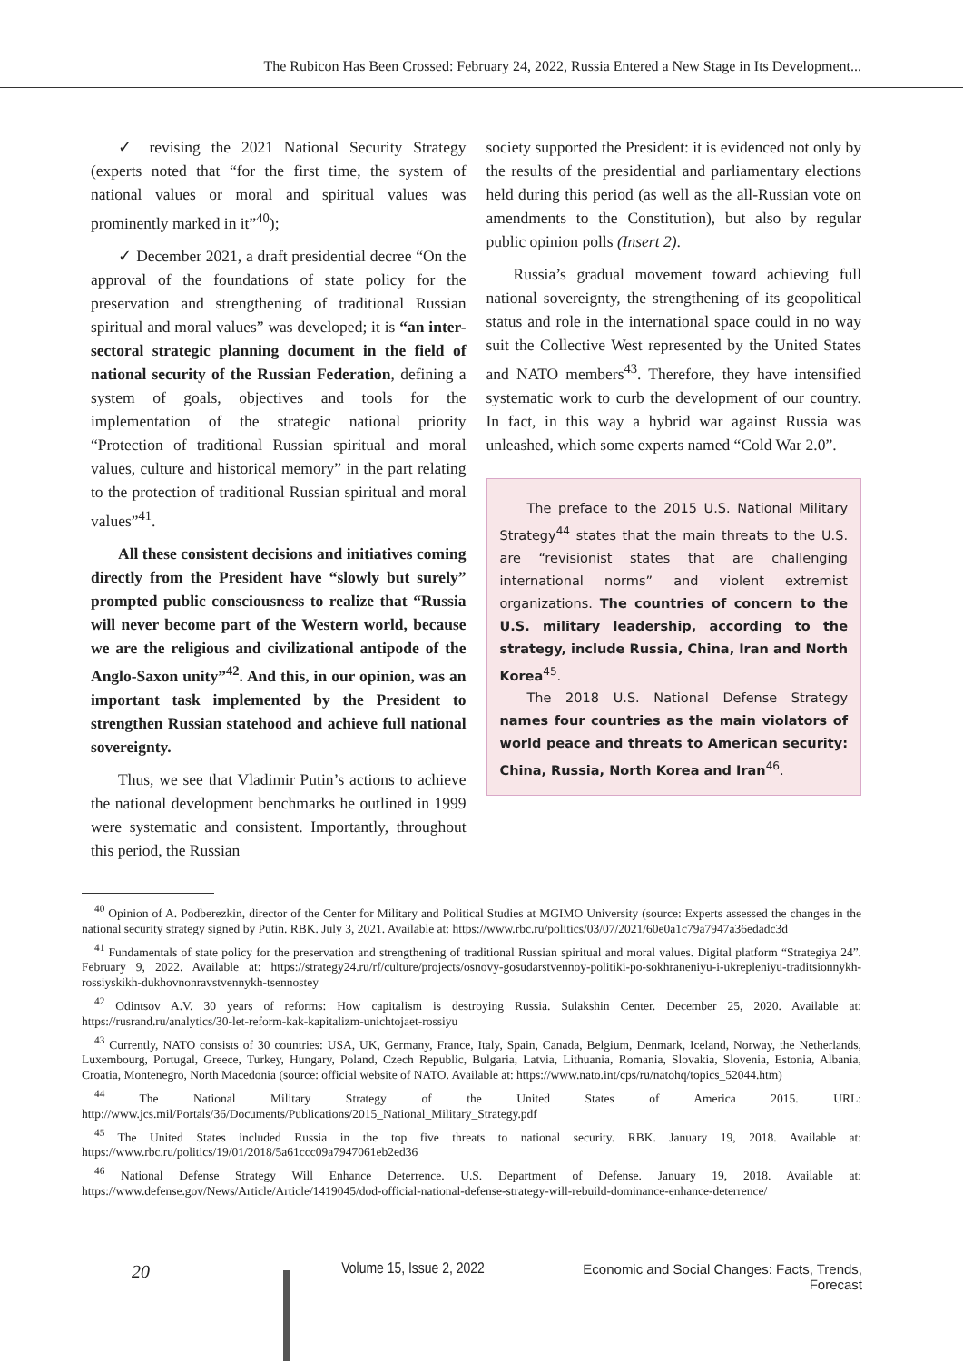The Rubicon Has Been Crossed: February 24, 2022, Russia Entered a New Stage in Its Development...
✓ revising the 2021 National Security Strategy (experts noted that “for the first time, the system of national values or moral and spiritual values was prominently marked in it”<sup>40</sup>);
✓ December 2021, a draft presidential decree “On the approval of the foundations of state policy for the preservation and strengthening of traditional Russian spiritual and moral values” was developed; it is “an inter-sectoral strategic planning document in the field of national security of the Russian Federation, defining a system of goals, objectives and tools for the implementation of the strategic national priority “Protection of traditional Russian spiritual and moral values, culture and historical memory” in the part relating to the protection of traditional Russian spiritual and moral values”<sup>41</sup>.
All these consistent decisions and initiatives coming directly from the President have “slowly but surely” prompted public consciousness to realize that “Russia will never become part of the Western world, because we are the religious and civilizational antipode of the Anglo-Saxon unity”<sup>42</sup>. And this, in our opinion, was an important task implemented by the President to strengthen Russian statehood and achieve full national sovereignty.
Thus, we see that Vladimir Putin’s actions to achieve the national development benchmarks he outlined in 1999 were systematic and consistent. Importantly, throughout this period, the Russian
society supported the President: it is evidenced not only by the results of the presidential and parliamentary elections held during this period (as well as the all-Russian vote on amendments to the Constitution), but also by regular public opinion polls (Insert 2).
Russia’s gradual movement toward achieving full national sovereignty, the strengthening of its geopolitical status and role in the international space could in no way suit the Collective West represented by the United States and NATO members<sup>43</sup>. Therefore, they have intensified systematic work to curb the development of our country. In fact, in this way a hybrid war against Russia was unleashed, which some experts named “Cold War 2.0”.
The preface to the 2015 U.S. National Military Strategy<sup>44</sup> states that the main threats to the U.S. are “revisionist states that are challenging international norms” and violent extremist organizations. The countries of concern to the U.S. military leadership, according to the strategy, include Russia, China, Iran and North Korea<sup>45</sup>.
The 2018 U.S. National Defense Strategy names four countries as the main violators of world peace and threats to American security: China, Russia, North Korea and Iran<sup>46</sup>.
<sup>40</sup> Opinion of A. Podberezkin, director of the Center for Military and Political Studies at MGIMO University (source: Experts assessed the changes in the national security strategy signed by Putin. RBK. July 3, 2021. Available at: https://www.rbc.ru/politics/03/07/2021/60e0a1c79a7947a36edadc3d
<sup>41</sup> Fundamentals of state policy for the preservation and strengthening of traditional Russian spiritual and moral values. Digital platform “Strategiya 24”. February 9, 2022. Available at: https://strategy24.ru/rf/culture/projects/osnovy-gosudarstvennoy-politiki-po-sokhraneniyu-i-ukrepleniyu-traditsionnykh-rossiyskikh-dukhovnonravstvennykh-tsennostey
<sup>42</sup> Odintsov A.V. 30 years of reforms: How capitalism is destroying Russia. Sulakshin Center. December 25, 2020. Available at: https://rusrand.ru/analytics/30-let-reform-kak-kapitalizm-unichtojaet-rossiyu
<sup>43</sup> Currently, NATO consists of 30 countries: USA, UK, Germany, France, Italy, Spain, Canada, Belgium, Denmark, Iceland, Norway, the Netherlands, Luxembourg, Portugal, Greece, Turkey, Hungary, Poland, Czech Republic, Bulgaria, Latvia, Lithuania, Romania, Slovakia, Slovenia, Estonia, Albania, Croatia, Montenegro, North Macedonia (source: official website of NATO. Available at: https://www.nato.int/cps/ru/natohq/topics_52044.htm)
<sup>44</sup> The National Military Strategy of the United States of America 2015. URL: http://www.jcs.mil/Portals/36/Documents/Publications/2015_National_Military_Strategy.pdf
<sup>45</sup> The United States included Russia in the top five threats to national security. RBK. January 19, 2018. Available at: https://www.rbc.ru/politics/19/01/2018/5a61ccc09a7947061eb2ed36
<sup>46</sup> National Defense Strategy Will Enhance Deterrence. U.S. Department of Defense. January 19, 2018. Available at: https://www.defense.gov/News/Article/Article/1419045/dod-official-national-defense-strategy-will-rebuild-dominance-enhance-deterrence/
20
Volume 15, Issue 2, 2022 Economic and Social Changes: Facts, Trends, Forecast